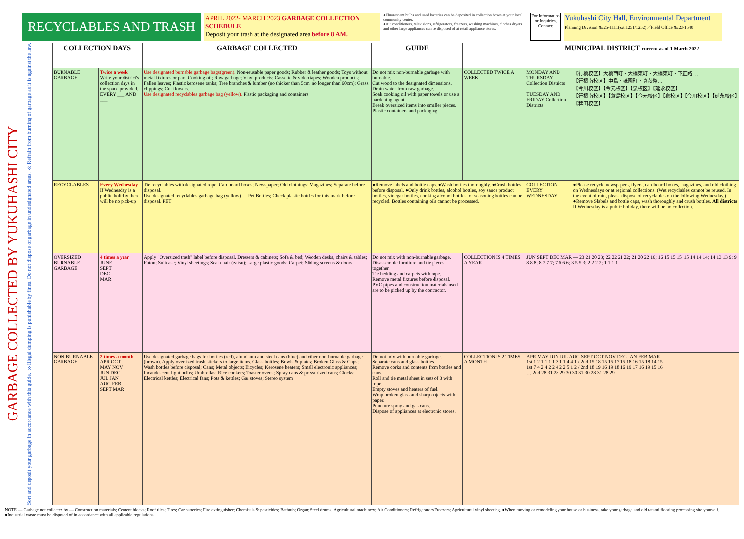RECYCLABLES AND TRASH
APRIL 2022- MARCH 2023 GARBAGE COLLECTION SCHEDULE
Deposit your trash at the designated area before 8 AM.
●Fluorescent bulbs and used batteries can be deposited in collection boxes at your local community center.
●Air conditioners, televisions, refrigerators, freezers, washing machines, clothes dryers and other large appliances can be disposed of at retail appliance stores.
For Information or Inquiries, Contact:
Yukuhashi City Hall, Environmental Department
Planning Division ℡25-1111(ext.1251/1252)／Field Office ℡23-1540
GARBAGE COLLECTED BY YUKUHASHI CITY
Sort and deposit your garbage in accordance with this guide. ※Illegal dumping is punishable by fines. Do not dispose of garbage in undesignated areas. ※Refrain from burning of garbage as it is against the law.
| COLLECTION DAYS | | GARBAGE COLLECTED | GUIDE | | MUNICIPAL DISTRICT current as of 1 March 2022 | |
| --- | --- | --- | --- | --- | --- | --- |
| BURNABLE GARBAGE | Twice a week Write your district's collection days in the space provided. EVERY ___ AND ___ | Use designated burnable garbage bags(green). Non-reusable paper goods; Rubber & leather goods; Toys without metal fixtures or part; Cooking oil; Raw garbage; Vinyl products; Cassette & video tapes; Wooden products; Fallen leaves; Plastic kerosene tanks; Tree branches & lumber (no thicker than 5cm, no longer than 60cm); Grass clippings; Cut flowers. Use designated recyclables garbage bag (yellow). Plastic packaging and containers | Do not mix non-burnable garbage with burnable. Cut wood to the designated dimensions. Drain water from raw garbage. Soak cooking oil with paper towels or use a hardening agent. Break oversized items into smaller pieces. Plastic containers and packaging | COLLECTED TWICE A WEEK | MONDAY AND THURSDAY Collection Districts TUESDAY AND FRIDAY Collection Districts | 【行橋校区】大橋西町・大橋東町・大橋東町・下正路 … 【行橋南校区】中島・祇園町・真萩幣… 【今川校区】【今元校区】【泉校区】【延永校区】 【行橋南校区】【蓑島校区】【今元校区】【泉校区】【今川校区】【延永校区】【稗田校区】 |
| RECYCLABLES | Every Wednesday If Wednesday is a public holiday there will be no pick-up | Tie recyclables with designated rope. Cardboard boxes; Newspaper; Old clothings; Magazines; Separate before disposal. Use designated recyclables garbage bag (yellow) — Pet Bottles; Check plastic bottles for this mark before disposal. PET | ●Remove labels and bottle caps. ●Wash bottles thoroughly. ●Crush bottles before disposal. ●Only drink bottles, alcohol bottles, soy sauce product bottles, vinegar bottles, cooking alcohol bottles, or seasoning bottles can be recycled. Bottles containing oils cannot be processed. | | COLLECTION EVERY WEDNESDAY | ●Please recycle newspapers, flyers, cardboard boxes, magazines, and old clothing on Wednesdays or at regional collections. (Wet recyclables cannot be reused. In the event of rain, please dispose of recyclables on the following Wednesday.) ●Remove Slabels and bottle caps, wash thoroughly and crush bottles. All districts If Wednesday is a public holiday, there will be no collection. |
| OVERSIZED BURNABLE GARBAGE | 4 times a year JUNE SEPT DEC MAR | Apply "Oversized trash" label before disposal. Dressers & cabinets; Sofa & bed; Wooden desks, chairs & tables; Futon; Suitcase; Vinyl sheetings; Seat chair (zaisu); Large plastic goods; Carpet; Sliding screens & doors | Do not mix with non-burnable garbage. Disassemble furniture and tie pieces together. Tie bedding and carpets with rope. Remove metal fixtures before disposal. PVC pipes and construction materials used are to be picked up by the contractor. | COLLECTION IS 4 TIMES A YEAR | JUN SEPT DEC MAR — 23 21 20 23; 22 22 21 22; 21 20 22 16; 16 15 15 15; 15 14 14 14; 14 13 13 9; 9 8 8 8; 8 7 7 7; 7 6 6 6; 3 5 5 3; 2 2 2 2; 1 1 1 1 | |
| NON-BURNABLE GARBAGE | 2 times a month APR OCT MAY NOV JUN DEC JUL JAN AUG FEB SEPT MAR | Use designated garbage bags for bottles (red), aluminum and steel cans (blue) and other non-burnable garbage (brown). Apply oversized trash stickers to large items. Glass bottles; Bowls & plates; Broken Glass & Cups; Wash bottles before disposal; Cans; Metal objects; Bicycles; Kerosene heaters; Small electronic appliances; Incandescent light bulbs; Umbrellas; Rice cookers; Toaster ovens; Spray cans & pressurized cans; Clocks; Electrical kettles; Electrical fans; Pots & kettles; Gas stoves; Stereo system | Do not mix with burnable garbage. Separate cans and glass bottles. Remove corks and contents from bottles and cans. Roll and tie metal sheet in sets of 3 with rope. Empty stoves and heaters of fuel. Wrap broken glass and sharp objects with paper. Puncture spray and gas cans. Dispose of appliances at electronic stores. | COLLECTION IS 2 TIMES A MONTH | APR MAY JUN JUL AUG SEPT OCT NOV DEC JAN FEB MAR 1st 1 2 1 1 1 1 3 1 1 4 4 1 / 2nd 15 18 15 15 17 15 18 16 15 18 14 15 1st 7 4 2 4 2 2 4 2 2 5 1 2 / 2nd 18 19 16 19 18 16 19 17 16 19 15 16 … 2nd 28 31 28 29 30 30 31 30 28 31 28 29 | |
NOTE — Garbage not collected by — Construction materials; Cement blocks; Roof tiles; Tires; Car batteries; Fire extinguisher; Chemicals & pesticides; Bathtub; Organ; Steel drums; Agricultural machinery; Air Conditioners; Refrigerators Freezers; Agricultural vinyl sheeting. ●When moving or remodeling your house or business, take your garbage and old tatami flooring processing site yourself. ●Industrial waste must be disposed of in accordance with all applicable regulations.